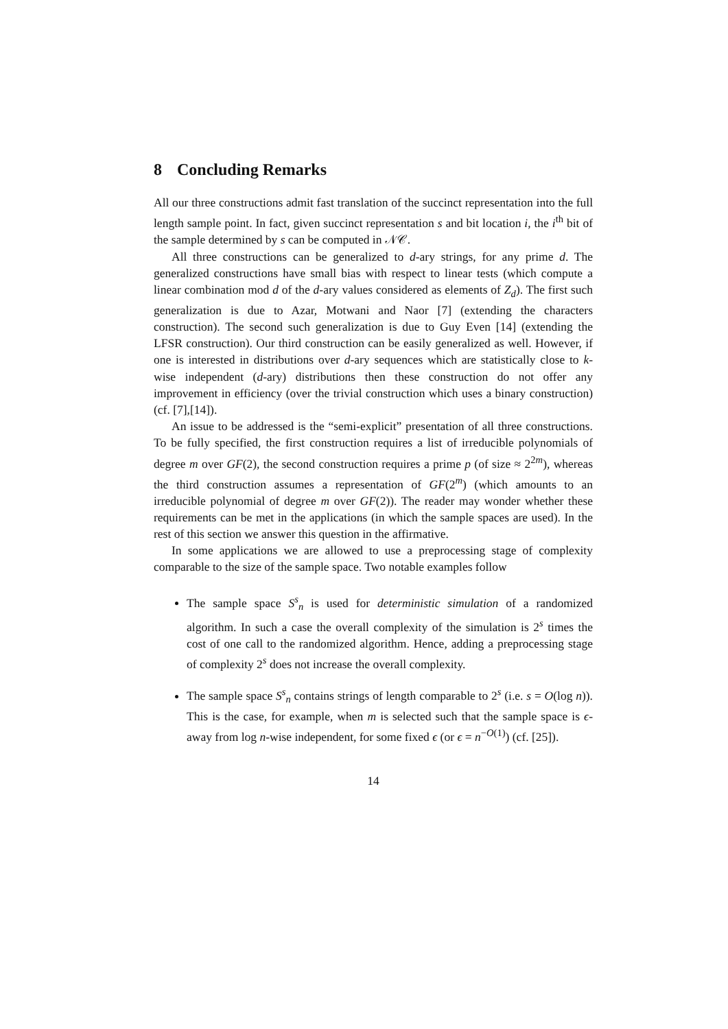8 Concluding Remarks
All our three constructions admit fast translation of the succinct representation into the full length sample point. In fact, given succinct representation s and bit location i, the i<sup>th</sup> bit of the sample determined by s can be computed in 𝒩𝒞.
All three constructions can be generalized to d-ary strings, for any prime d. The generalized constructions have small bias with respect to linear tests (which compute a linear combination mod d of the d-ary values considered as elements of Z<sub>d</sub>). The first such generalization is due to Azar, Motwani and Naor [7] (extending the characters construction). The second such generalization is due to Guy Even [14] (extending the LFSR construction). Our third construction can be easily generalized as well. However, if one is interested in distributions over d-ary sequences which are statistically close to k-wise independent (d-ary) distributions then these construction do not offer any improvement in efficiency (over the trivial construction which uses a binary construction) (cf. [7],[14]).
An issue to be addressed is the “semi-explicit” presentation of all three constructions. To be fully specified, the first construction requires a list of irreducible polynomials of degree m over GF(2), the second construction requires a prime p (of size ≈ 2<sup>2m</sup>), whereas the third construction assumes a representation of GF(2<sup>m</sup>) (which amounts to an irreducible polynomial of degree m over GF(2)). The reader may wonder whether these requirements can be met in the applications (in which the sample spaces are used). In the rest of this section we answer this question in the affirmative.
In some applications we are allowed to use a preprocessing stage of complexity comparable to the size of the sample space. Two notable examples follow
The sample space S<sup>s</sup><sub>n</sub> is used for deterministic simulation of a randomized algorithm. In such a case the overall complexity of the simulation is 2<sup>s</sup> times the cost of one call to the randomized algorithm. Hence, adding a preprocessing stage of complexity 2<sup>s</sup> does not increase the overall complexity.
The sample space S<sup>s</sup><sub>n</sub> contains strings of length comparable to 2<sup>s</sup> (i.e. s = O(log n)). This is the case, for example, when m is selected such that the sample space is ϵ-away from log n-wise independent, for some fixed ϵ (or ϵ = n<sup>−O(1)</sup>) (cf. [25]).
14